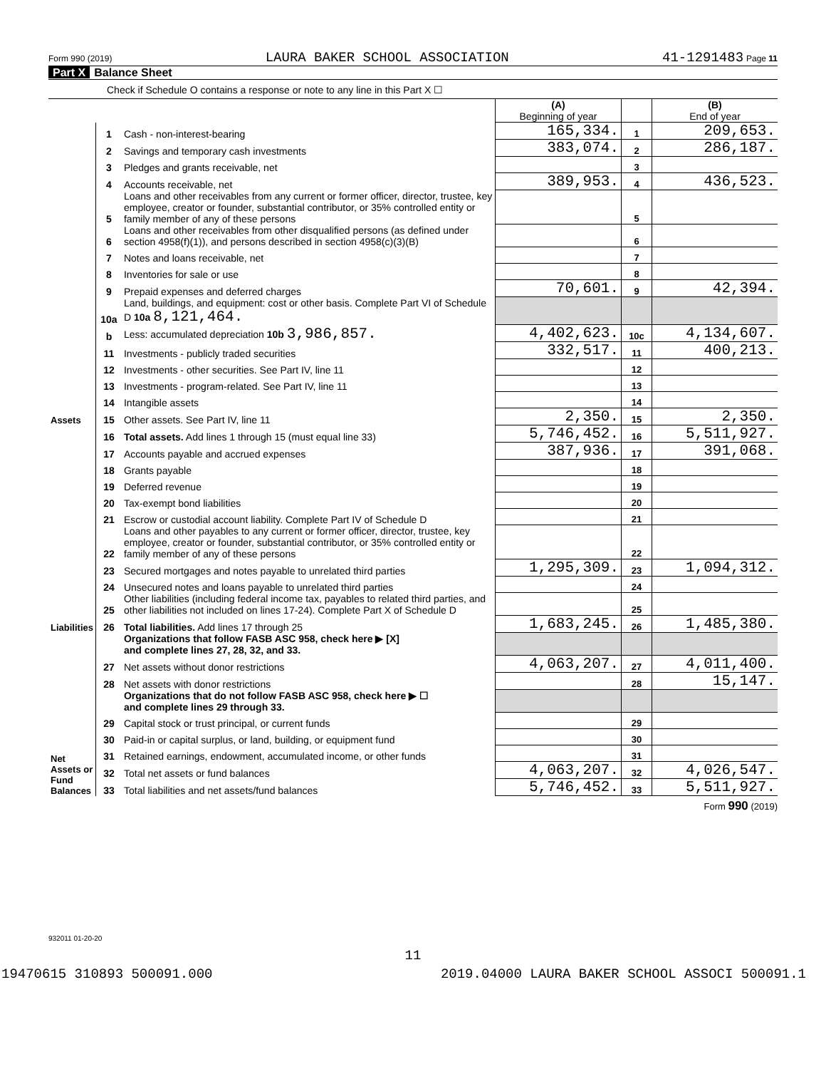Form 990 (2019) LAURA BAKER SCHOOL ASSOCIATION 41-1291483 Page 11
Part X Balance Sheet
Check if Schedule O contains a response or note to any line in this Part X ☐
| | | | (A) Beginning of year | | (B) End of year |
| Assets | 1 | Cash - non-interest-bearing | 165,334. | 1 | 209,653. |
| | 2 | Savings and temporary cash investments | 383,074. | 2 | 286,187. |
| | 3 | Pledges and grants receivable, net | | 3 | |
| | 4 | Accounts receivable, net | 389,953. | 4 | 436,523. |
| | 5 | Loans and other receivables from any current or former officer, director, trustee, key employee, creator or founder, substantial contributor, or 35% controlled entity or family member of any of these persons | | 5 | |
| | 6 | Loans and other receivables from other disqualified persons (as defined under section 4958(f)(1)), and persons described in section 4958(c)(3)(B) | | 6 | |
| | 7 | Notes and loans receivable, net | | 7 | |
| | 8 | Inventories for sale or use | | 8 | |
| | 9 | Prepaid expenses and deferred charges | 70,601. | 9 | 42,394. |
| | 10a | Land, buildings, and equipment: cost or other basis. Complete Part VI of Schedule D 10a 8,121,464. | | | |
| | b | Less: accumulated depreciation 10b 3,986,857. | 4,402,623. | 10c | 4,134,607. |
| | 11 | Investments - publicly traded securities | 332,517. | 11 | 400,213. |
| | 12 | Investments - other securities. See Part IV, line 11 | | 12 | |
| | 13 | Investments - program-related. See Part IV, line 11 | | 13 | |
| | 14 | Intangible assets | | 14 | |
| | 15 | Other assets. See Part IV, line 11 | 2,350. | 15 | 2,350. |
| | 16 | Total assets. Add lines 1 through 15 (must equal line 33) | 5,746,452. | 16 | 5,511,927. |
| Liabilities | 17 | Accounts payable and accrued expenses | 387,936. | 17 | 391,068. |
| | 18 | Grants payable | | 18 | |
| | 19 | Deferred revenue | | 19 | |
| | 20 | Tax-exempt bond liabilities | | 20 | |
| | 21 | Escrow or custodial account liability. Complete Part IV of Schedule D | | 21 | |
| | 22 | Loans and other payables to any current or former officer, director, trustee, key employee, creator or founder, substantial contributor, or 35% controlled entity or family member of any of these persons | | 22 | |
| | 23 | Secured mortgages and notes payable to unrelated third parties | 1,295,309. | 23 | 1,094,312. |
| | 24 | Unsecured notes and loans payable to unrelated third parties | | 24 | |
| | 25 | Other liabilities (including federal income tax, payables to related third parties, and other liabilities not included on lines 17-24). Complete Part X of Schedule D | | 25 | |
| | 26 | Total liabilities. Add lines 17 through 25 | 1,683,245. | 26 | 1,485,380. |
| Net Assets or Fund Balances | | Organizations that follow FASB ASC 958, check here ▶ [X] and complete lines 27, 28, 32, and 33. | | | |
| | 27 | Net assets without donor restrictions | 4,063,207. | 27 | 4,011,400. |
| | 28 | Net assets with donor restrictions | | 28 | 15,147. |
| | | Organizations that do not follow FASB ASC 958, check here ▶ ☐ and complete lines 29 through 33. | | | |
| | 29 | Capital stock or trust principal, or current funds | | 29 | |
| | 30 | Paid-in or capital surplus, or land, building, or equipment fund | | 30 | |
| | 31 | Retained earnings, endowment, accumulated income, or other funds | | 31 | |
| | 32 | Total net assets or fund balances | 4,063,207. | 32 | 4,026,547. |
| | 33 | Total liabilities and net assets/fund balances | 5,746,452. | 33 | 5,511,927. |
Form 990 (2019)
932011 01-20-20
11
19470615 310893 500091.000 2019.04000 LAURA BAKER SCHOOL ASSOCI 500091.1